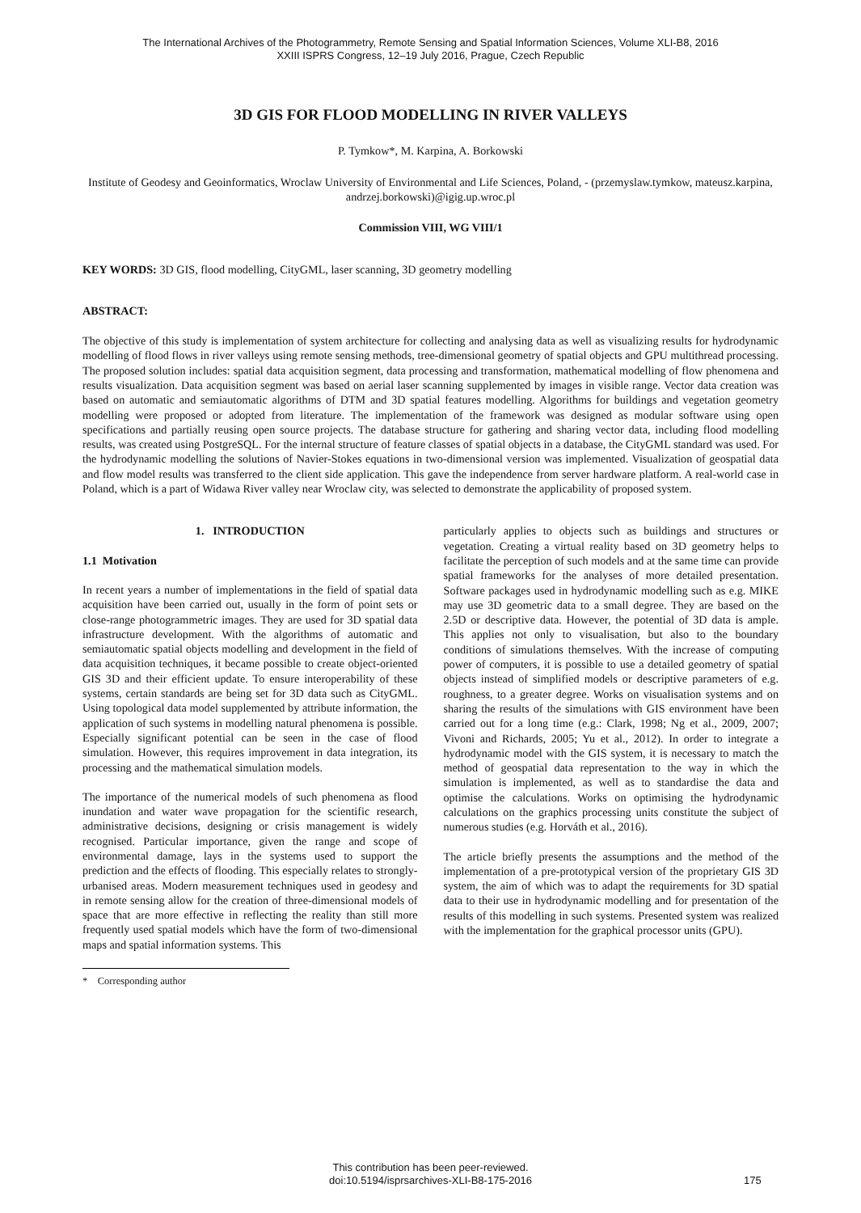The International Archives of the Photogrammetry, Remote Sensing and Spatial Information Sciences, Volume XLI-B8, 2016
XXIII ISPRS Congress, 12–19 July 2016, Prague, Czech Republic
3D GIS FOR FLOOD MODELLING IN RIVER VALLEYS
P. Tymkow*, M. Karpina, A. Borkowski
Institute of Geodesy and Geoinformatics, Wroclaw University of Environmental and Life Sciences, Poland, - (przemyslaw.tymkow, mateusz.karpina, andrzej.borkowski)@igig.up.wroc.pl
Commission VIII, WG VIII/1
KEY WORDS: 3D GIS, flood modelling, CityGML, laser scanning, 3D geometry modelling
ABSTRACT:
The objective of this study is implementation of system architecture for collecting and analysing data as well as visualizing results for hydrodynamic modelling of flood flows in river valleys using remote sensing methods, tree-dimensional geometry of spatial objects and GPU multithread processing. The proposed solution includes: spatial data acquisition segment, data processing and transformation, mathematical modelling of flow phenomena and results visualization. Data acquisition segment was based on aerial laser scanning supplemented by images in visible range. Vector data creation was based on automatic and semiautomatic algorithms of DTM and 3D spatial features modelling. Algorithms for buildings and vegetation geometry modelling were proposed or adopted from literature. The implementation of the framework was designed as modular software using open specifications and partially reusing open source projects. The database structure for gathering and sharing vector data, including flood modelling results, was created using PostgreSQL. For the internal structure of feature classes of spatial objects in a database, the CityGML standard was used. For the hydrodynamic modelling the solutions of Navier-Stokes equations in two-dimensional version was implemented. Visualization of geospatial data and flow model results was transferred to the client side application. This gave the independence from server hardware platform. A real-world case in Poland, which is a part of Widawa River valley near Wroclaw city, was selected to demonstrate the applicability of proposed system.
1. INTRODUCTION
1.1 Motivation
In recent years a number of implementations in the field of spatial data acquisition have been carried out, usually in the form of point sets or close-range photogrammetric images. They are used for 3D spatial data infrastructure development. With the algorithms of automatic and semiautomatic spatial objects modelling and development in the field of data acquisition techniques, it became possible to create object-oriented GIS 3D and their efficient update. To ensure interoperability of these systems, certain standards are being set for 3D data such as CityGML. Using topological data model supplemented by attribute information, the application of such systems in modelling natural phenomena is possible. Especially significant potential can be seen in the case of flood simulation. However, this requires improvement in data integration, its processing and the mathematical simulation models.
The importance of the numerical models of such phenomena as flood inundation and water wave propagation for the scientific research, administrative decisions, designing or crisis management is widely recognised. Particular importance, given the range and scope of environmental damage, lays in the systems used to support the prediction and the effects of flooding. This especially relates to strongly-urbanised areas. Modern measurement techniques used in geodesy and in remote sensing allow for the creation of three-dimensional models of space that are more effective in reflecting the reality than still more frequently used spatial models which have the form of two-dimensional maps and spatial information systems. This
* Corresponding author
particularly applies to objects such as buildings and structures or vegetation. Creating a virtual reality based on 3D geometry helps to facilitate the perception of such models and at the same time can provide spatial frameworks for the analyses of more detailed presentation. Software packages used in hydrodynamic modelling such as e.g. MIKE may use 3D geometric data to a small degree. They are based on the 2.5D or descriptive data. However, the potential of 3D data is ample. This applies not only to visualisation, but also to the boundary conditions of simulations themselves. With the increase of computing power of computers, it is possible to use a detailed geometry of spatial objects instead of simplified models or descriptive parameters of e.g. roughness, to a greater degree. Works on visualisation systems and on sharing the results of the simulations with GIS environment have been carried out for a long time (e.g.: Clark, 1998; Ng et al., 2009, 2007; Vivoni and Richards, 2005; Yu et al., 2012). In order to integrate a hydrodynamic model with the GIS system, it is necessary to match the method of geospatial data representation to the way in which the simulation is implemented, as well as to standardise the data and optimise the calculations. Works on optimising the hydrodynamic calculations on the graphics processing units constitute the subject of numerous studies (e.g. Horváth et al., 2016).
The article briefly presents the assumptions and the method of the implementation of a pre-prototypical version of the proprietary GIS 3D system, the aim of which was to adapt the requirements for 3D spatial data to their use in hydrodynamic modelling and for presentation of the results of this modelling in such systems. Presented system was realized with the implementation for the graphical processor units (GPU).
This contribution has been peer-reviewed.
doi:10.5194/isprsarchives-XLI-B8-175-2016
175